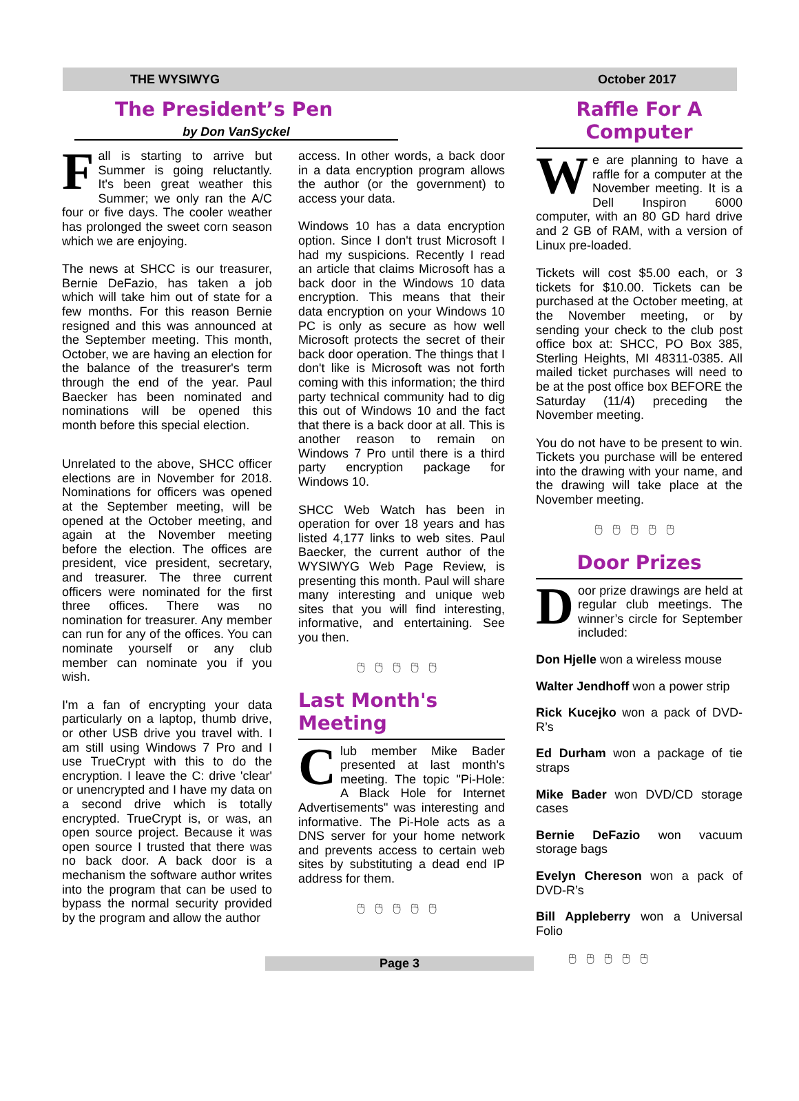THE WYSIWYG October 2017
The President’s Pen
by Don VanSyckel
Fall is starting to arrive but Summer is going reluctantly. It's been great weather this Summer; we only ran the A/C four or five days. The cooler weather has prolonged the sweet corn season which we are enjoying.
The news at SHCC is our treasurer, Bernie DeFazio, has taken a job which will take him out of state for a few months. For this reason Bernie resigned and this was announced at the September meeting. This month, October, we are having an election for the balance of the treasurer's term through the end of the year. Paul Baecker has been nominated and nominations will be opened this month before this special election.
Unrelated to the above, SHCC officer elections are in November for 2018. Nominations for officers was opened at the September meeting, will be opened at the October meeting, and again at the November meeting before the election. The offices are president, vice president, secretary, and treasurer. The three current officers were nominated for the first three offices. There was no nomination for treasurer. Any member can run for any of the offices. You can nominate yourself or any club member can nominate you if you wish.
I'm a fan of encrypting your data particularly on a laptop, thumb drive, or other USB drive you travel with. I am still using Windows 7 Pro and I use TrueCrypt with this to do the encryption. I leave the C: drive 'clear' or unencrypted and I have my data on a second drive which is totally encrypted. TrueCrypt is, or was, an open source project. Because it was open source I trusted that there was no back door. A back door is a mechanism the software author writes into the program that can be used to bypass the normal security provided by the program and allow the author
access. In other words, a back door in a data encryption program allows the author (or the government) to access your data.
Windows 10 has a data encryption option. Since I don't trust Microsoft I had my suspicions. Recently I read an article that claims Microsoft has a back door in the Windows 10 data encryption. This means that their data encryption on your Windows 10 PC is only as secure as how well Microsoft protects the secret of their back door operation. The things that I don't like is Microsoft was not forth coming with this information; the third party technical community had to dig this out of Windows 10 and the fact that there is a back door at all. This is another reason to remain on Windows 7 Pro until there is a third party encryption package for Windows 10.
SHCC Web Watch has been in operation for over 18 years and has listed 4,177 links to web sites. Paul Baecker, the current author of the WYSIWYG Web Page Review, is presenting this month. Paul will share many interesting and unique web sites that you will find interesting, informative, and entertaining. See you then.
🖰🖰🖰🖰🖰
Last Month's Meeting
Club member Mike Bader presented at last month's meeting. The topic "Pi-Hole: A Black Hole for Internet Advertisements" was interesting and informative. The Pi-Hole acts as a DNS server for your home network and prevents access to certain web sites by substituting a dead end IP address for them.
🖰🖰🖰🖰🖰
Raffle For A Computer
We are planning to have a raffle for a computer at the November meeting. It is a Dell Inspiron 6000 computer, with an 80 GD hard drive and 2 GB of RAM, with a version of Linux pre-loaded.
Tickets will cost $5.00 each, or 3 tickets for $10.00. Tickets can be purchased at the October meeting, at the November meeting, or by sending your check to the club post office box at: SHCC, PO Box 385, Sterling Heights, MI 48311-0385. All mailed ticket purchases will need to be at the post office box BEFORE the Saturday (11/4) preceding the November meeting.
You do not have to be present to win. Tickets you purchase will be entered into the drawing with your name, and the drawing will take place at the November meeting.
🖰🖰🖰🖰🖰
Door Prizes
Door prize drawings are held at regular club meetings. The winner’s circle for September included:
Don Hjelle won a wireless mouse
Walter Jendhoff won a power strip
Rick Kucejko won a pack of DVD-R’s
Ed Durham won a package of tie straps
Mike Bader won DVD/CD storage cases
Bernie DeFazio won vacuum storage bags
Evelyn Chereson won a pack of DVD-R’s
Bill Appleberry won a Universal Folio
Page 3
🖰🖰🖰🖰🖰